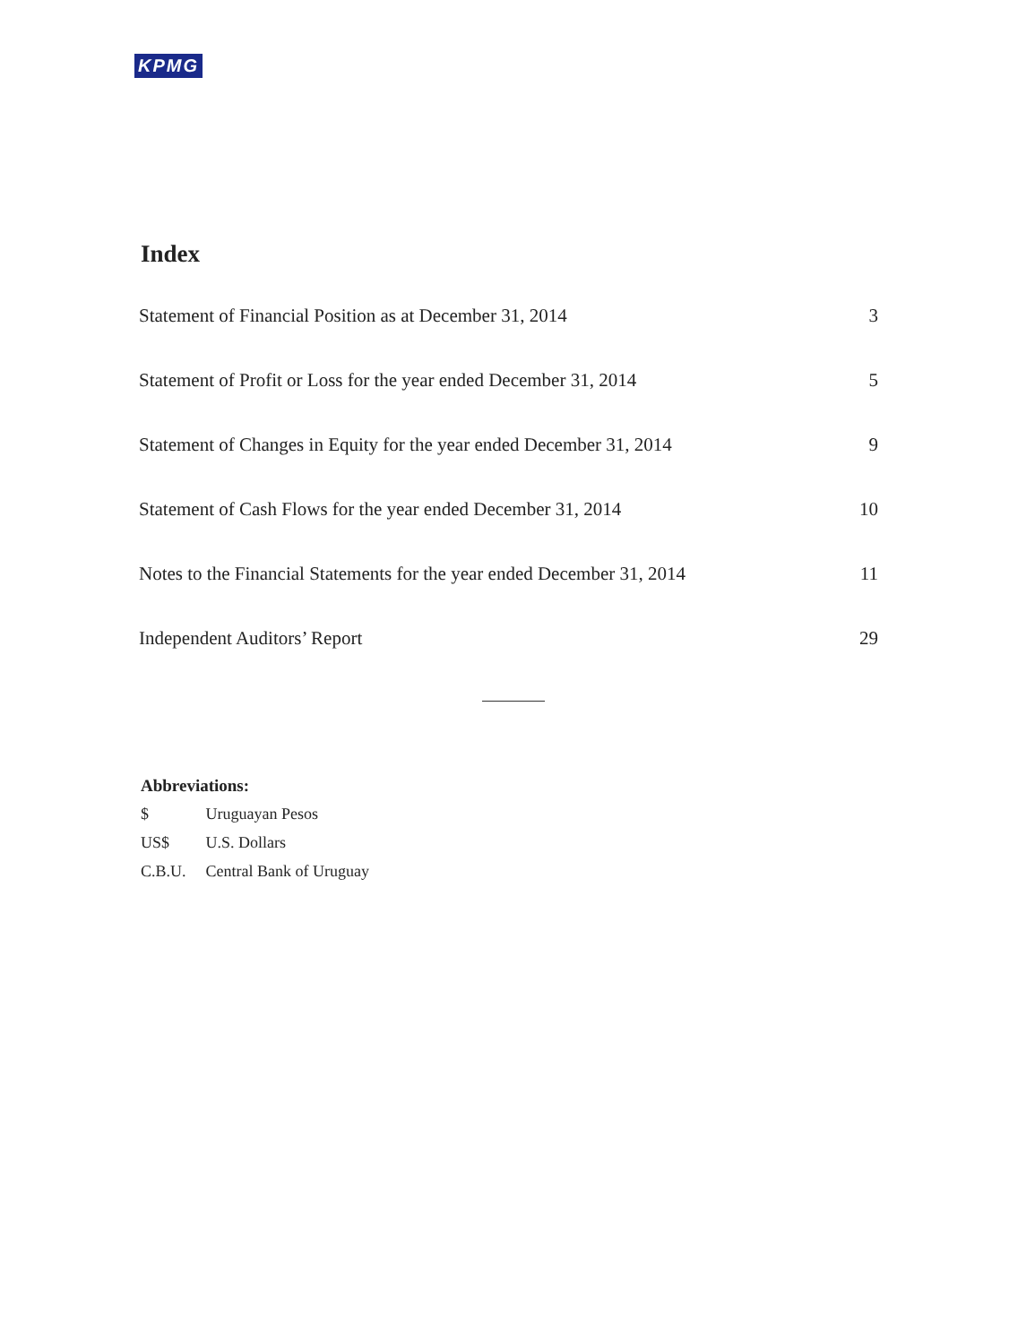KPMG
Index
| Statement of Financial Position as at December 31, 2014 | 3 |
| Statement of Profit or Loss for the year ended December 31, 2014 | 5 |
| Statement of Changes in Equity for the year ended December 31, 2014 | 9 |
| Statement of Cash Flows for the year ended December 31, 2014 | 10 |
| Notes to the Financial Statements for the year ended December 31, 2014 | 11 |
| Independent Auditors’ Report | 29 |
Abbreviations:
| $ | Uruguayan Pesos |
| US$ | U.S. Dollars |
| C.B.U. | Central Bank of Uruguay |